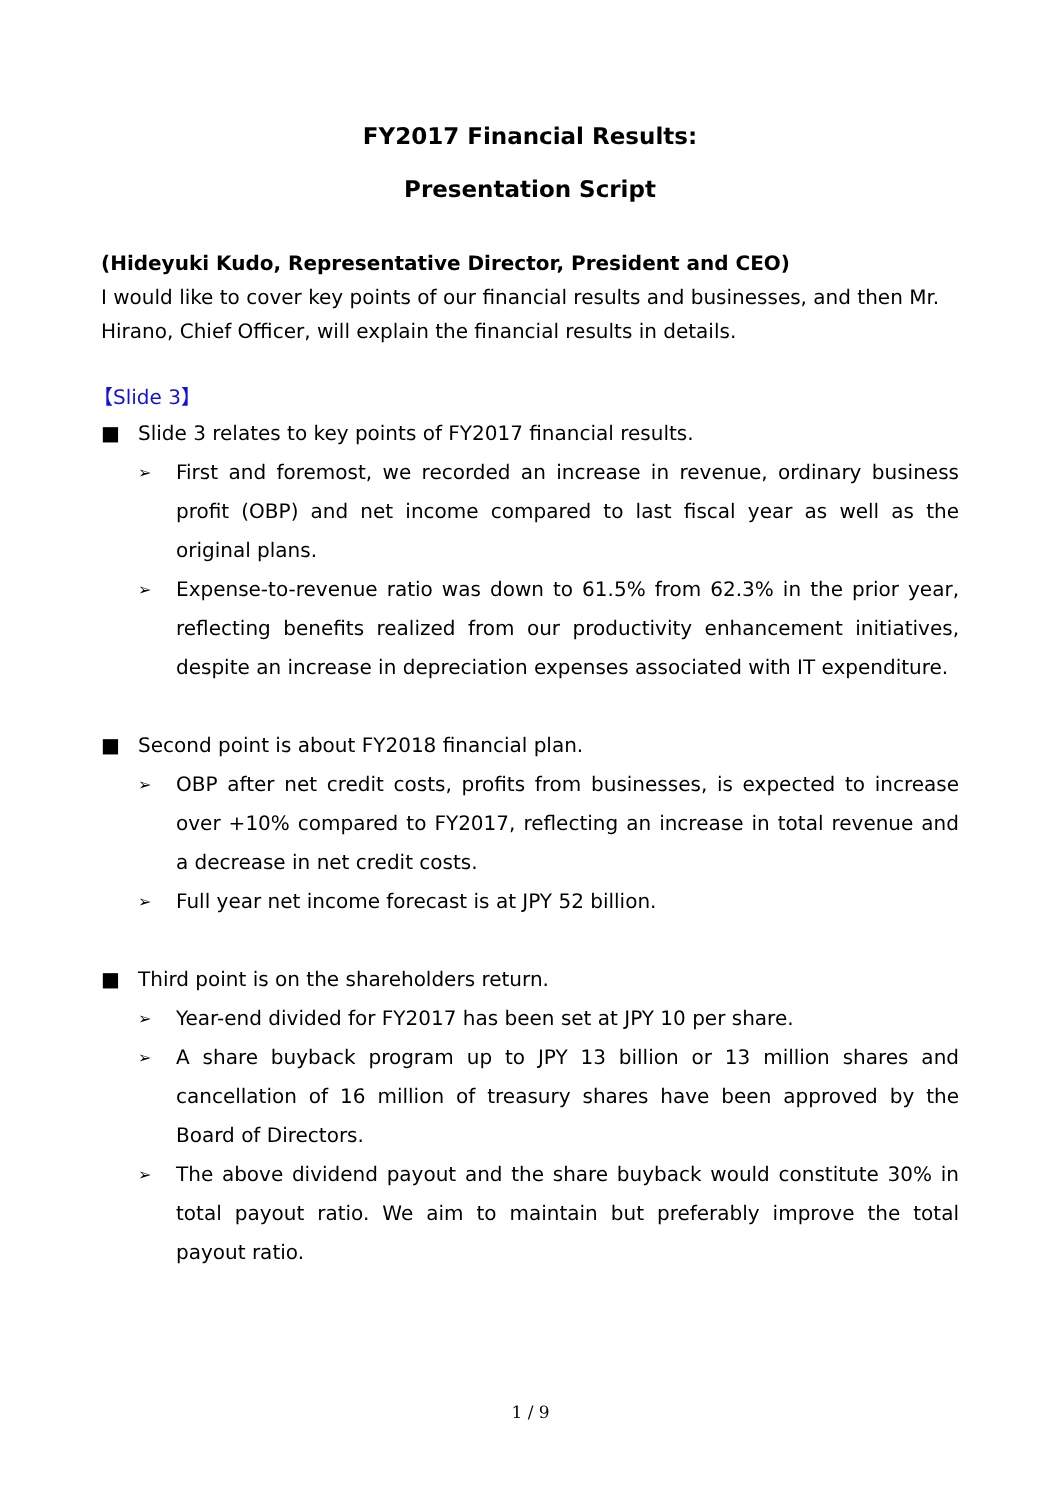FY2017 Financial Results:
Presentation Script
(Hideyuki Kudo, Representative Director, President and CEO)
I would like to cover key points of our financial results and businesses, and then Mr. Hirano, Chief Officer, will explain the financial results in details.
【Slide 3】
■ Slide 3 relates to key points of FY2017 financial results.
➢ First and foremost, we recorded an increase in revenue, ordinary business profit (OBP) and net income compared to last fiscal year as well as the original plans.
➢ Expense-to-revenue ratio was down to 61.5% from 62.3% in the prior year, reflecting benefits realized from our productivity enhancement initiatives, despite an increase in depreciation expenses associated with IT expenditure.
■ Second point is about FY2018 financial plan.
➢ OBP after net credit costs, profits from businesses, is expected to increase over +10% compared to FY2017, reflecting an increase in total revenue and a decrease in net credit costs.
➢ Full year net income forecast is at JPY 52 billion.
■ Third point is on the shareholders return.
➢ Year-end divided for FY2017 has been set at JPY 10 per share.
➢ A share buyback program up to JPY 13 billion or 13 million shares and cancellation of 16 million of treasury shares have been approved by the Board of Directors.
➢ The above dividend payout and the share buyback would constitute 30% in total payout ratio. We aim to maintain but preferably improve the total payout ratio.
1 / 9